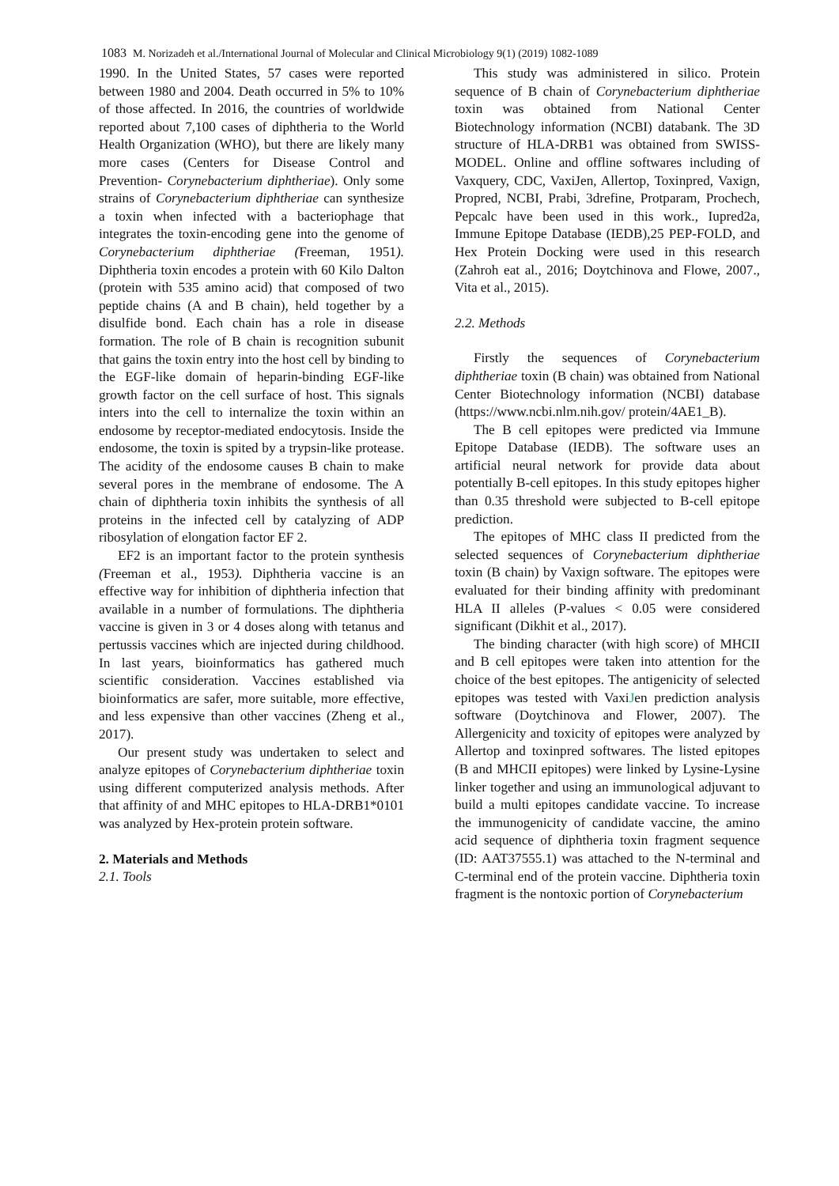1083 M. Norizadeh et al./International Journal of Molecular and Clinical Microbiology 9(1) (2019) 1082-1089
1990. In the United States, 57 cases were reported between 1980 and 2004. Death occurred in 5% to 10% of those affected. In 2016, the countries of worldwide reported about 7,100 cases of diphtheria to the World Health Organization (WHO), but there are likely many more cases (Centers for Disease Control and Prevention- Corynebacterium diphtheriae). Only some strains of Corynebacterium diphtheriae can synthesize a toxin when infected with a bacteriophage that integrates the toxin-encoding gene into the genome of Corynebacterium diphtheriae (Freeman, 1951). Diphtheria toxin encodes a protein with 60 Kilo Dalton (protein with 535 amino acid) that composed of two peptide chains (A and B chain), held together by a disulfide bond. Each chain has a role in disease formation. The role of B chain is recognition subunit that gains the toxin entry into the host cell by binding to the EGF-like domain of heparin-binding EGF-like growth factor on the cell surface of host. This signals inters into the cell to internalize the toxin within an endosome by receptor-mediated endocytosis. Inside the endosome, the toxin is spited by a trypsin-like protease. The acidity of the endosome causes B chain to make several pores in the membrane of endosome. The A chain of diphtheria toxin inhibits the synthesis of all proteins in the infected cell by catalyzing of ADP ribosylation of elongation factor EF 2.
EF2 is an important factor to the protein synthesis (Freeman et al., 1953). Diphtheria vaccine is an effective way for inhibition of diphtheria infection that available in a number of formulations. The diphtheria vaccine is given in 3 or 4 doses along with tetanus and pertussis vaccines which are injected during childhood. In last years, bioinformatics has gathered much scientific consideration. Vaccines established via bioinformatics are safer, more suitable, more effective, and less expensive than other vaccines (Zheng et al., 2017).
Our present study was undertaken to select and analyze epitopes of Corynebacterium diphtheriae toxin using different computerized analysis methods. After that affinity of and MHC epitopes to HLA-DRB1*0101 was analyzed by Hex-protein protein software.
2. Materials and Methods
2.1. Tools
This study was administered in silico. Protein sequence of B chain of Corynebacterium diphtheriae toxin was obtained from National Center Biotechnology information (NCBI) databank. The 3D structure of HLA-DRB1 was obtained from SWISS-MODEL. Online and offline softwares including of Vaxquery, CDC, VaxiJen, Allertop, Toxinpred, Vaxign, Propred, NCBI, Prabi, 3drefine, Protparam, Prochech, Pepcalc have been used in this work., Iupred2a, Immune Epitope Database (IEDB),25 PEP-FOLD, and Hex Protein Docking were used in this research (Zahroh eat al., 2016; Doytchinova and Flowe, 2007., Vita et al., 2015).
2.2. Methods
Firstly the sequences of Corynebacterium diphtheriae toxin (B chain) was obtained from National Center Biotechnology information (NCBI) database (https://www.ncbi.nlm.nih.gov/ protein/4AE1_B).
The B cell epitopes were predicted via Immune Epitope Database (IEDB). The software uses an artificial neural network for provide data about potentially B-cell epitopes. In this study epitopes higher than 0.35 threshold were subjected to B-cell epitope prediction.
The epitopes of MHC class II predicted from the selected sequences of Corynebacterium diphtheriae toxin (B chain) by Vaxign software. The epitopes were evaluated for their binding affinity with predominant HLA II alleles (P-values < 0.05 were considered significant (Dikhit et al., 2017).
The binding character (with high score) of MHCII and B cell epitopes were taken into attention for the choice of the best epitopes. The antigenicity of selected epitopes was tested with VaxiJen prediction analysis software (Doytchinova and Flower, 2007). The Allergenicity and toxicity of epitopes were analyzed by Allertop and toxinpred softwares. The listed epitopes (B and MHCII epitopes) were linked by Lysine-Lysine linker together and using an immunological adjuvant to build a multi epitopes candidate vaccine. To increase the immunogenicity of candidate vaccine, the amino acid sequence of diphtheria toxin fragment sequence (ID: AAT37555.1) was attached to the N-terminal and C-terminal end of the protein vaccine. Diphtheria toxin fragment is the nontoxic portion of Corynebacterium